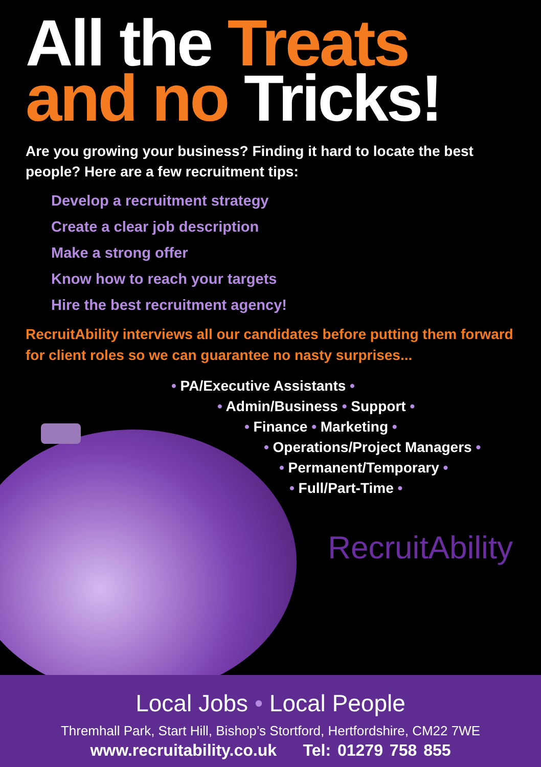All the Treats
and no Tricks!
Are you growing your business? Finding it hard to locate the best people? Here are a few recruitment tips:
Develop a recruitment strategy
Create a clear job description
Make a strong offer
Know how to reach your targets
Hire the best recruitment agency!
RecruitAbility interviews all our candidates before putting them forward for client roles so we can guarantee no nasty surprises...
• PA/Executive Assistants •
• Admin/Business • Support •
• Finance • Marketing •
• Operations/Project Managers •
• Permanent/Temporary •
• Full/Part-Time •
RecruitAbility
Local Jobs • Local People
Thremhall Park, Start Hill, Bishop’s Stortford, Hertfordshire, CM22 7WE
www.recruitability.co.uk Tel: 01279 758 855